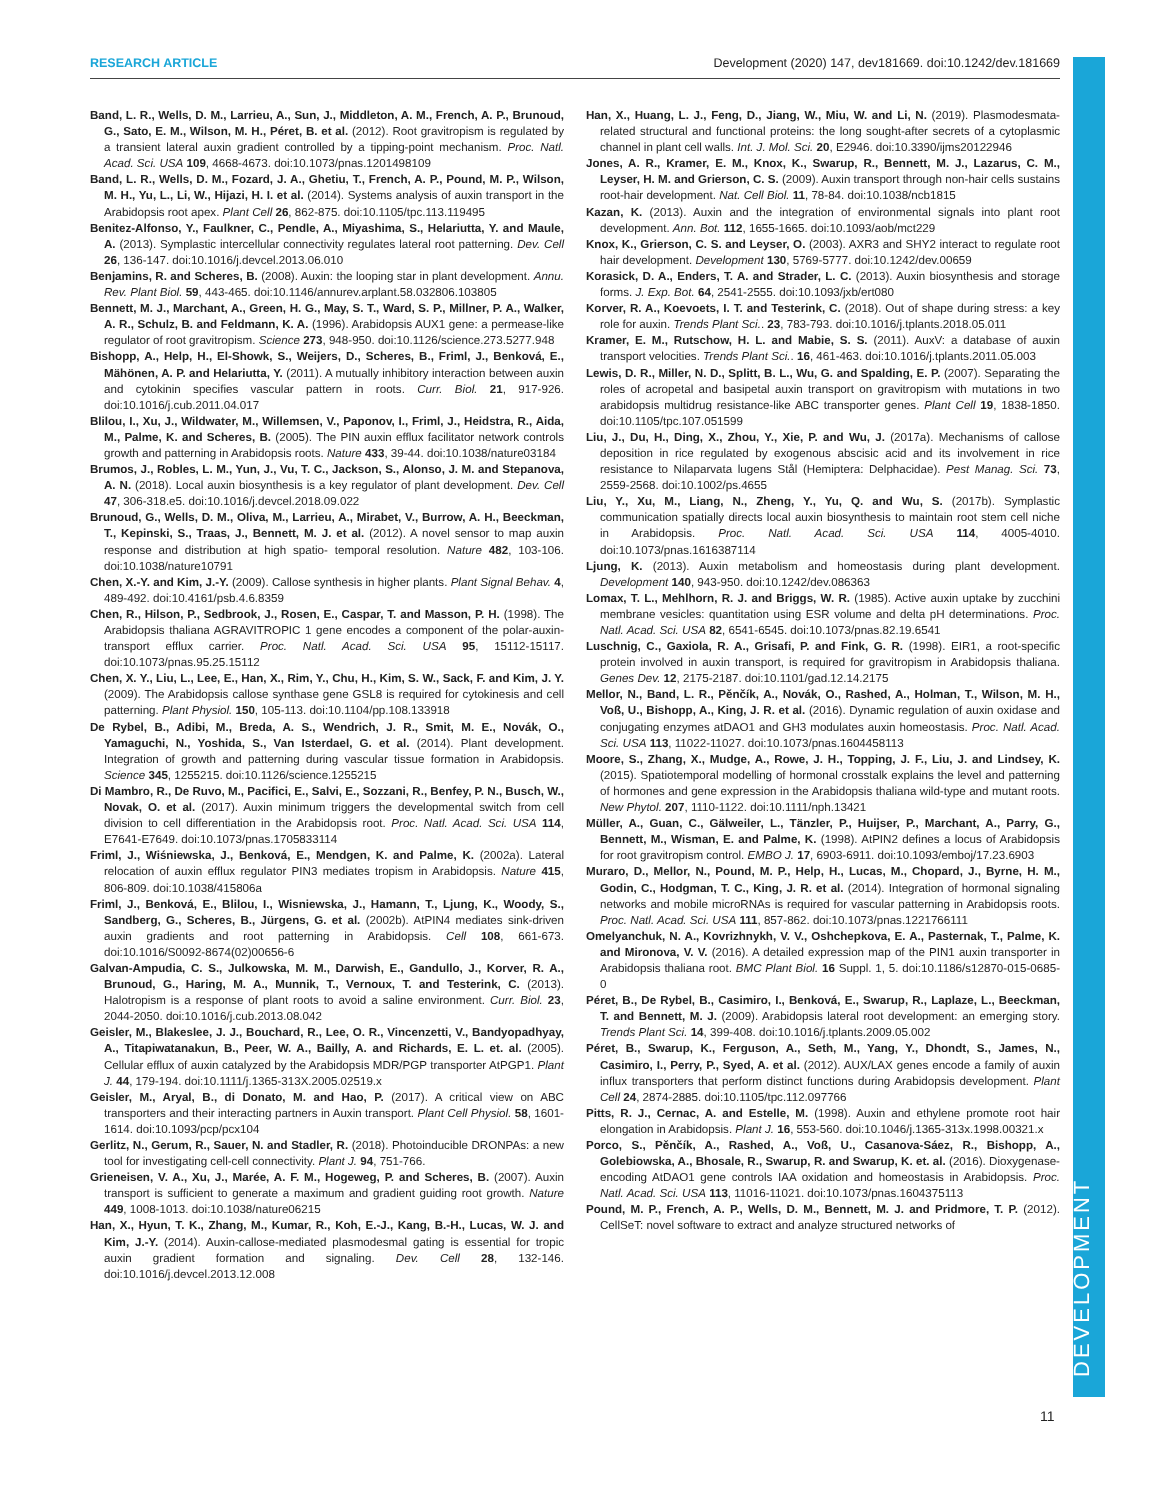RESEARCH ARTICLE Development (2020) 147, dev181669. doi:10.1242/dev.181669
DEVELOPMENT
Band, L. R., Wells, D. M., Larrieu, A., Sun, J., Middleton, A. M., French, A. P., Brunoud, G., Sato, E. M., Wilson, M. H., Péret, B. et al. (2012). Root gravitropism is regulated by a transient lateral auxin gradient controlled by a tipping-point mechanism. Proc. Natl. Acad. Sci. USA 109, 4668-4673. doi:10.1073/pnas.1201498109
Band, L. R., Wells, D. M., Fozard, J. A., Ghetiu, T., French, A. P., Pound, M. P., Wilson, M. H., Yu, L., Li, W., Hijazi, H. I. et al. (2014). Systems analysis of auxin transport in the Arabidopsis root apex. Plant Cell 26, 862-875. doi:10.1105/tpc.113.119495
Benitez-Alfonso, Y., Faulkner, C., Pendle, A., Miyashima, S., Helariutta, Y. and Maule, A. (2013). Symplastic intercellular connectivity regulates lateral root patterning. Dev. Cell 26, 136-147. doi:10.1016/j.devcel.2013.06.010
Benjamins, R. and Scheres, B. (2008). Auxin: the looping star in plant development. Annu. Rev. Plant Biol. 59, 443-465. doi:10.1146/annurev.arplant.58.032806.103805
Bennett, M. J., Marchant, A., Green, H. G., May, S. T., Ward, S. P., Millner, P. A., Walker, A. R., Schulz, B. and Feldmann, K. A. (1996). Arabidopsis AUX1 gene: a permease-like regulator of root gravitropism. Science 273, 948-950. doi:10.1126/science.273.5277.948
Bishopp, A., Help, H., El-Showk, S., Weijers, D., Scheres, B., Friml, J., Benková, E., Mähönen, A. P. and Helariutta, Y. (2011). A mutually inhibitory interaction between auxin and cytokinin specifies vascular pattern in roots. Curr. Biol. 21, 917-926. doi:10.1016/j.cub.2011.04.017
Blilou, I., Xu, J., Wildwater, M., Willemsen, V., Paponov, I., Friml, J., Heidstra, R., Aida, M., Palme, K. and Scheres, B. (2005). The PIN auxin efflux facilitator network controls growth and patterning in Arabidopsis roots. Nature 433, 39-44. doi:10.1038/nature03184
Brumos, J., Robles, L. M., Yun, J., Vu, T. C., Jackson, S., Alonso, J. M. and Stepanova, A. N. (2018). Local auxin biosynthesis is a key regulator of plant development. Dev. Cell 47, 306-318.e5. doi:10.1016/j.devcel.2018.09.022
Brunoud, G., Wells, D. M., Oliva, M., Larrieu, A., Mirabet, V., Burrow, A. H., Beeckman, T., Kepinski, S., Traas, J., Bennett, M. J. et al. (2012). A novel sensor to map auxin response and distribution at high spatio- temporal resolution. Nature 482, 103-106. doi:10.1038/nature10791
Chen, X.-Y. and Kim, J.-Y. (2009). Callose synthesis in higher plants. Plant Signal Behav. 4, 489-492. doi:10.4161/psb.4.6.8359
Chen, R., Hilson, P., Sedbrook, J., Rosen, E., Caspar, T. and Masson, P. H. (1998). The Arabidopsis thaliana AGRAVITROPIC 1 gene encodes a component of the polar-auxin-transport efflux carrier. Proc. Natl. Acad. Sci. USA 95, 15112-15117. doi:10.1073/pnas.95.25.15112
Chen, X. Y., Liu, L., Lee, E., Han, X., Rim, Y., Chu, H., Kim, S. W., Sack, F. and Kim, J. Y. (2009). The Arabidopsis callose synthase gene GSL8 is required for cytokinesis and cell patterning. Plant Physiol. 150, 105-113. doi:10.1104/pp.108.133918
De Rybel, B., Adibi, M., Breda, A. S., Wendrich, J. R., Smit, M. E., Novák, O., Yamaguchi, N., Yoshida, S., Van Isterdael, G. et al. (2014). Plant development. Integration of growth and patterning during vascular tissue formation in Arabidopsis. Science 345, 1255215. doi:10.1126/science.1255215
Di Mambro, R., De Ruvo, M., Pacifici, E., Salvi, E., Sozzani, R., Benfey, P. N., Busch, W., Novak, O. et al. (2017). Auxin minimum triggers the developmental switch from cell division to cell differentiation in the Arabidopsis root. Proc. Natl. Acad. Sci. USA 114, E7641-E7649. doi:10.1073/pnas.1705833114
Friml, J., Wiśniewska, J., Benková, E., Mendgen, K. and Palme, K. (2002a). Lateral relocation of auxin efflux regulator PIN3 mediates tropism in Arabidopsis. Nature 415, 806-809. doi:10.1038/415806a
Friml, J., Benková, E., Blilou, I., Wisniewska, J., Hamann, T., Ljung, K., Woody, S., Sandberg, G., Scheres, B., Jürgens, G. et al. (2002b). AtPIN4 mediates sink-driven auxin gradients and root patterning in Arabidopsis. Cell 108, 661-673. doi:10.1016/S0092-8674(02)00656-6
Galvan-Ampudia, C. S., Julkowska, M. M., Darwish, E., Gandullo, J., Korver, R. A., Brunoud, G., Haring, M. A., Munnik, T., Vernoux, T. and Testerink, C. (2013). Halotropism is a response of plant roots to avoid a saline environment. Curr. Biol. 23, 2044-2050. doi:10.1016/j.cub.2013.08.042
Geisler, M., Blakeslee, J. J., Bouchard, R., Lee, O. R., Vincenzetti, V., Bandyopadhyay, A., Titapiwatanakun, B., Peer, W. A., Bailly, A. and Richards, E. L. et. al. (2005). Cellular efflux of auxin catalyzed by the Arabidopsis MDR/PGP transporter AtPGP1. Plant J. 44, 179-194. doi:10.1111/j.1365-313X.2005.02519.x
Geisler, M., Aryal, B., di Donato, M. and Hao, P. (2017). A critical view on ABC transporters and their interacting partners in Auxin transport. Plant Cell Physiol. 58, 1601-1614. doi:10.1093/pcp/pcx104
Gerlitz, N., Gerum, R., Sauer, N. and Stadler, R. (2018). Photoinducible DRONPAs: a new tool for investigating cell-cell connectivity. Plant J. 94, 751-766.
Grieneisen, V. A., Xu, J., Marée, A. F. M., Hogeweg, P. and Scheres, B. (2007). Auxin transport is sufficient to generate a maximum and gradient guiding root growth. Nature 449, 1008-1013. doi:10.1038/nature06215
Han, X., Hyun, T. K., Zhang, M., Kumar, R., Koh, E.-J., Kang, B.-H., Lucas, W. J. and Kim, J.-Y. (2014). Auxin-callose-mediated plasmodesmal gating is essential for tropic auxin gradient formation and signaling. Dev. Cell 28, 132-146. doi:10.1016/j.devcel.2013.12.008
Han, X., Huang, L. J., Feng, D., Jiang, W., Miu, W. and Li, N. (2019). Plasmodesmata-related structural and functional proteins: the long sought-after secrets of a cytoplasmic channel in plant cell walls. Int. J. Mol. Sci. 20, E2946. doi:10.3390/ijms20122946
Jones, A. R., Kramer, E. M., Knox, K., Swarup, R., Bennett, M. J., Lazarus, C. M., Leyser, H. M. and Grierson, C. S. (2009). Auxin transport through non-hair cells sustains root-hair development. Nat. Cell Biol. 11, 78-84. doi:10.1038/ncb1815
Kazan, K. (2013). Auxin and the integration of environmental signals into plant root development. Ann. Bot. 112, 1655-1665. doi:10.1093/aob/mct229
Knox, K., Grierson, C. S. and Leyser, O. (2003). AXR3 and SHY2 interact to regulate root hair development. Development 130, 5769-5777. doi:10.1242/dev.00659
Korasick, D. A., Enders, T. A. and Strader, L. C. (2013). Auxin biosynthesis and storage forms. J. Exp. Bot. 64, 2541-2555. doi:10.1093/jxb/ert080
Korver, R. A., Koevoets, I. T. and Testerink, C. (2018). Out of shape during stress: a key role for auxin. Trends Plant Sci.. 23, 783-793. doi:10.1016/j.tplants.2018.05.011
Kramer, E. M., Rutschow, H. L. and Mabie, S. S. (2011). AuxV: a database of auxin transport velocities. Trends Plant Sci.. 16, 461-463. doi:10.1016/j.tplants.2011.05.003
Lewis, D. R., Miller, N. D., Splitt, B. L., Wu, G. and Spalding, E. P. (2007). Separating the roles of acropetal and basipetal auxin transport on gravitropism with mutations in two arabidopsis multidrug resistance-like ABC transporter genes. Plant Cell 19, 1838-1850. doi:10.1105/tpc.107.051599
Liu, J., Du, H., Ding, X., Zhou, Y., Xie, P. and Wu, J. (2017a). Mechanisms of callose deposition in rice regulated by exogenous abscisic acid and its involvement in rice resistance to Nilaparvata lugens Stål (Hemiptera: Delphacidae). Pest Manag. Sci. 73, 2559-2568. doi:10.1002/ps.4655
Liu, Y., Xu, M., Liang, N., Zheng, Y., Yu, Q. and Wu, S. (2017b). Symplastic communication spatially directs local auxin biosynthesis to maintain root stem cell niche in Arabidopsis. Proc. Natl. Acad. Sci. USA 114, 4005-4010. doi:10.1073/pnas.1616387114
Ljung, K. (2013). Auxin metabolism and homeostasis during plant development. Development 140, 943-950. doi:10.1242/dev.086363
Lomax, T. L., Mehlhorn, R. J. and Briggs, W. R. (1985). Active auxin uptake by zucchini membrane vesicles: quantitation using ESR volume and delta pH determinations. Proc. Natl. Acad. Sci. USA 82, 6541-6545. doi:10.1073/pnas.82.19.6541
Luschnig, C., Gaxiola, R. A., Grisafi, P. and Fink, G. R. (1998). EIR1, a root-specific protein involved in auxin transport, is required for gravitropism in Arabidopsis thaliana. Genes Dev. 12, 2175-2187. doi:10.1101/gad.12.14.2175
Mellor, N., Band, L. R., Pěnčík, A., Novák, O., Rashed, A., Holman, T., Wilson, M. H., Voß, U., Bishopp, A., King, J. R. et al. (2016). Dynamic regulation of auxin oxidase and conjugating enzymes atDAO1 and GH3 modulates auxin homeostasis. Proc. Natl. Acad. Sci. USA 113, 11022-11027. doi:10.1073/pnas.1604458113
Moore, S., Zhang, X., Mudge, A., Rowe, J. H., Topping, J. F., Liu, J. and Lindsey, K. (2015). Spatiotemporal modelling of hormonal crosstalk explains the level and patterning of hormones and gene expression in the Arabidopsis thaliana wild-type and mutant roots. New Phytol. 207, 1110-1122. doi:10.1111/nph.13421
Müller, A., Guan, C., Gälweiler, L., Tänzler, P., Huijser, P., Marchant, A., Parry, G., Bennett, M., Wisman, E. and Palme, K. (1998). AtPIN2 defines a locus of Arabidopsis for root gravitropism control. EMBO J. 17, 6903-6911. doi:10.1093/emboj/17.23.6903
Muraro, D., Mellor, N., Pound, M. P., Help, H., Lucas, M., Chopard, J., Byrne, H. M., Godin, C., Hodgman, T. C., King, J. R. et al. (2014). Integration of hormonal signaling networks and mobile microRNAs is required for vascular patterning in Arabidopsis roots. Proc. Natl. Acad. Sci. USA 111, 857-862. doi:10.1073/pnas.1221766111
Omelyanchuk, N. A., Kovrizhnykh, V. V., Oshchepkova, E. A., Pasternak, T., Palme, K. and Mironova, V. V. (2016). A detailed expression map of the PIN1 auxin transporter in Arabidopsis thaliana root. BMC Plant Biol. 16 Suppl. 1, 5. doi:10.1186/s12870-015-0685-0
Péret, B., De Rybel, B., Casimiro, I., Benková, E., Swarup, R., Laplaze, L., Beeckman, T. and Bennett, M. J. (2009). Arabidopsis lateral root development: an emerging story. Trends Plant Sci. 14, 399-408. doi:10.1016/j.tplants.2009.05.002
Péret, B., Swarup, K., Ferguson, A., Seth, M., Yang, Y., Dhondt, S., James, N., Casimiro, I., Perry, P., Syed, A. et al. (2012). AUX/LAX genes encode a family of auxin influx transporters that perform distinct functions during Arabidopsis development. Plant Cell 24, 2874-2885. doi:10.1105/tpc.112.097766
Pitts, R. J., Cernac, A. and Estelle, M. (1998). Auxin and ethylene promote root hair elongation in Arabidopsis. Plant J. 16, 553-560. doi:10.1046/j.1365-313x.1998.00321.x
Porco, S., Pěnčík, A., Rashed, A., Voß, U., Casanova-Sáez, R., Bishopp, A., Golebiowska, A., Bhosale, R., Swarup, R. and Swarup, K. et. al. (2016). Dioxygenase-encoding AtDAO1 gene controls IAA oxidation and homeostasis in Arabidopsis. Proc. Natl. Acad. Sci. USA 113, 11016-11021. doi:10.1073/pnas.1604375113
Pound, M. P., French, A. P., Wells, D. M., Bennett, M. J. and Pridmore, T. P. (2012). CellSeT: novel software to extract and analyze structured networks of
11